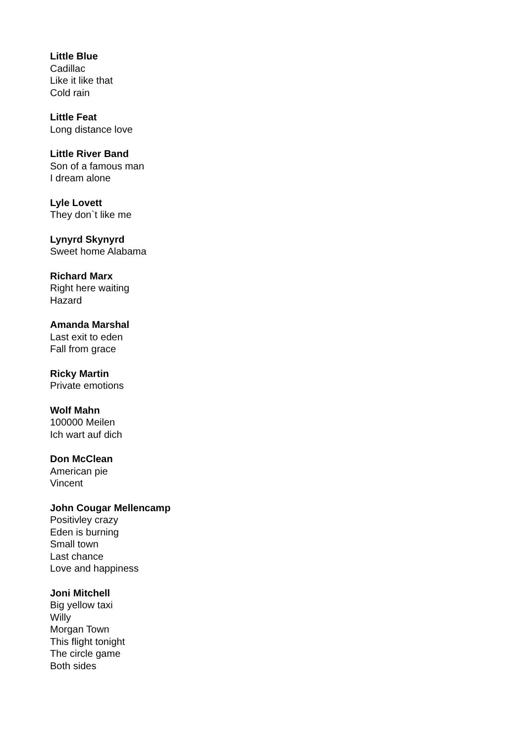Little Blue
Cadillac
Like it like that
Cold rain
Little Feat
Long distance love
Little River Band
Son of a famous man
I dream alone
Lyle Lovett
They don`t like me
Lynyrd Skynyrd
Sweet home Alabama
Richard Marx
Right here waiting
Hazard
Amanda Marshal
Last exit to eden
Fall from grace
Ricky Martin
Private emotions
Wolf Mahn
100000 Meilen
Ich wart auf dich
Don McClean
American pie
Vincent
John Cougar Mellencamp
Positivley crazy
Eden is burning
Small town
Last chance
Love and happiness
Joni Mitchell
Big yellow taxi
Willy
Morgan Town
This flight tonight
The circle game
Both sides